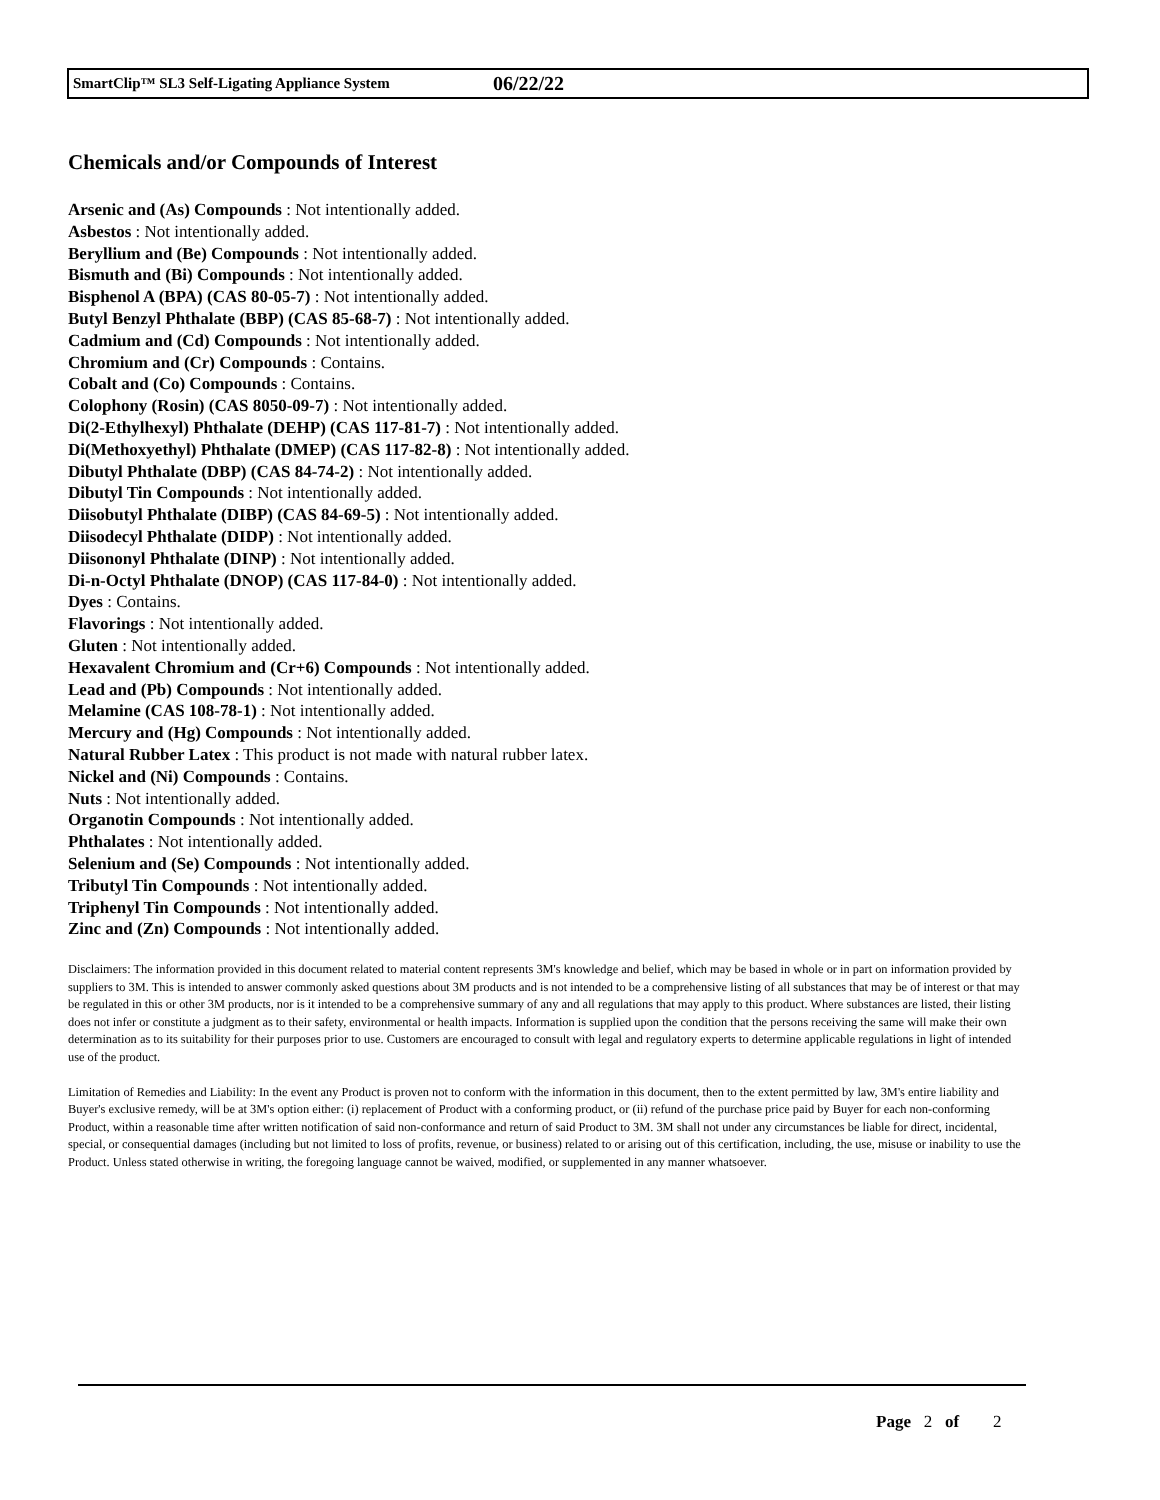SmartClip™ SL3 Self-Ligating Appliance System 06/22/22
Chemicals and/or Compounds of Interest
Arsenic and (As) Compounds : Not intentionally added.
Asbestos : Not intentionally added.
Beryllium and (Be) Compounds : Not intentionally added.
Bismuth and (Bi) Compounds : Not intentionally added.
Bisphenol A (BPA) (CAS 80-05-7) : Not intentionally added.
Butyl Benzyl Phthalate (BBP) (CAS 85-68-7) : Not intentionally added.
Cadmium and (Cd) Compounds : Not intentionally added.
Chromium and (Cr) Compounds : Contains.
Cobalt and (Co) Compounds : Contains.
Colophony (Rosin) (CAS 8050-09-7) : Not intentionally added.
Di(2-Ethylhexyl) Phthalate (DEHP) (CAS 117-81-7) : Not intentionally added.
Di(Methoxyethyl) Phthalate (DMEP) (CAS 117-82-8) : Not intentionally added.
Dibutyl Phthalate (DBP) (CAS 84-74-2) : Not intentionally added.
Dibutyl Tin Compounds : Not intentionally added.
Diisobutyl Phthalate (DIBP) (CAS 84-69-5) : Not intentionally added.
Diisodecyl Phthalate (DIDP) : Not intentionally added.
Diisononyl Phthalate (DINP) : Not intentionally added.
Di-n-Octyl Phthalate (DNOP) (CAS 117-84-0) : Not intentionally added.
Dyes : Contains.
Flavorings : Not intentionally added.
Gluten : Not intentionally added.
Hexavalent Chromium and (Cr+6) Compounds : Not intentionally added.
Lead and (Pb) Compounds : Not intentionally added.
Melamine (CAS 108-78-1) : Not intentionally added.
Mercury and (Hg) Compounds : Not intentionally added.
Natural Rubber Latex : This product is not made with natural rubber latex.
Nickel and (Ni) Compounds : Contains.
Nuts : Not intentionally added.
Organotin Compounds : Not intentionally added.
Phthalates : Not intentionally added.
Selenium and (Se) Compounds : Not intentionally added.
Tributyl Tin Compounds : Not intentionally added.
Triphenyl Tin Compounds : Not intentionally added.
Zinc and (Zn) Compounds : Not intentionally added.
Disclaimers: The information provided in this document related to material content represents 3M's knowledge and belief, which may be based in whole or in part on information provided by suppliers to 3M. This is intended to answer commonly asked questions about 3M products and is not intended to be a comprehensive listing of all substances that may be of interest or that may be regulated in this or other 3M products, nor is it intended to be a comprehensive summary of any and all regulations that may apply to this product. Where substances are listed, their listing does not infer or constitute a judgment as to their safety, environmental or health impacts. Information is supplied upon the condition that the persons receiving the same will make their own determination as to its suitability for their purposes prior to use. Customers are encouraged to consult with legal and regulatory experts to determine applicable regulations in light of intended use of the product.
Limitation of Remedies and Liability: In the event any Product is proven not to conform with the information in this document, then to the extent permitted by law, 3M's entire liability and Buyer's exclusive remedy, will be at 3M's option either: (i) replacement of Product with a conforming product, or (ii) refund of the purchase price paid by Buyer for each non-conforming Product, within a reasonable time after written notification of said non-conformance and return of said Product to 3M. 3M shall not under any circumstances be liable for direct, incidental, special, or consequential damages (including but not limited to loss of profits, revenue, or business) related to or arising out of this certification, including, the use, misuse or inability to use the Product. Unless stated otherwise in writing, the foregoing language cannot be waived, modified, or supplemented in any manner whatsoever.
Page 2 of 2